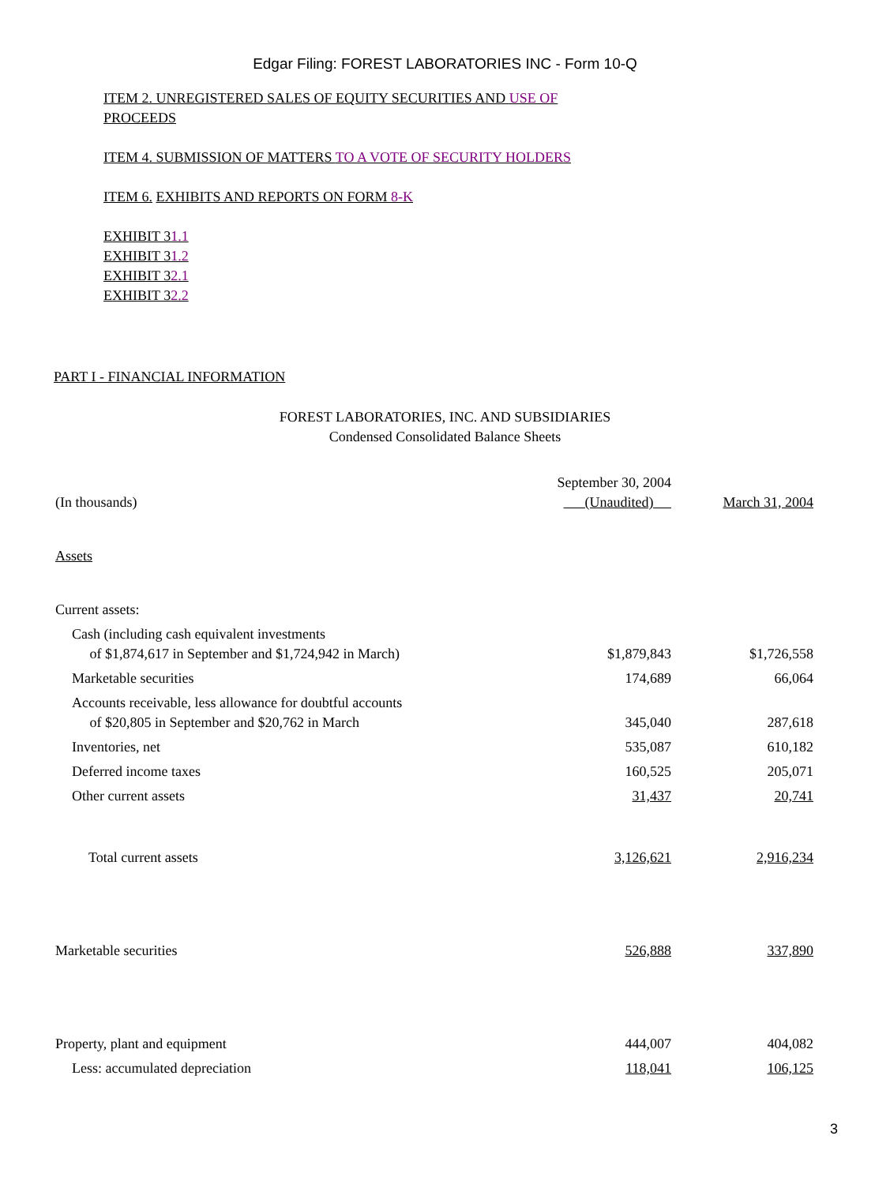Edgar Filing: FOREST LABORATORIES INC - Form 10-Q
ITEM 2. UNREGISTERED SALES OF EQUITY SECURITIES AND USE OF
PROCEEDS
ITEM 4. SUBMISSION OF MATTERS TO A VOTE OF SECURITY HOLDERS
ITEM 6. EXHIBITS AND REPORTS ON FORM 8-K
EXHIBIT 31.1
EXHIBIT 31.2
EXHIBIT 32.1
EXHIBIT 32.2
PART I - FINANCIAL INFORMATION
FOREST LABORATORIES, INC. AND SUBSIDIARIES
Condensed Consolidated Balance Sheets
| (In thousands) | September 30, 2004 (Unaudited) | March 31, 2004 |
| --- | --- | --- |
| Assets | | |
| Current assets: | | |
| Cash (including cash equivalent investments of $1,874,617 in September and $1,724,942 in March) | $1,879,843 | $1,726,558 |
| Marketable securities | 174,689 | 66,064 |
| Accounts receivable, less allowance for doubtful accounts of $20,805 in September and $20,762 in March | 345,040 | 287,618 |
| Inventories, net | 535,087 | 610,182 |
| Deferred income taxes | 160,525 | 205,071 |
| Other current assets | 31,437 | 20,741 |
| Total current assets | 3,126,621 | 2,916,234 |
| Marketable securities | 526,888 | 337,890 |
| Property, plant and equipment | 444,007 | 404,082 |
| Less: accumulated depreciation | 118,041 | 106,125 |
3